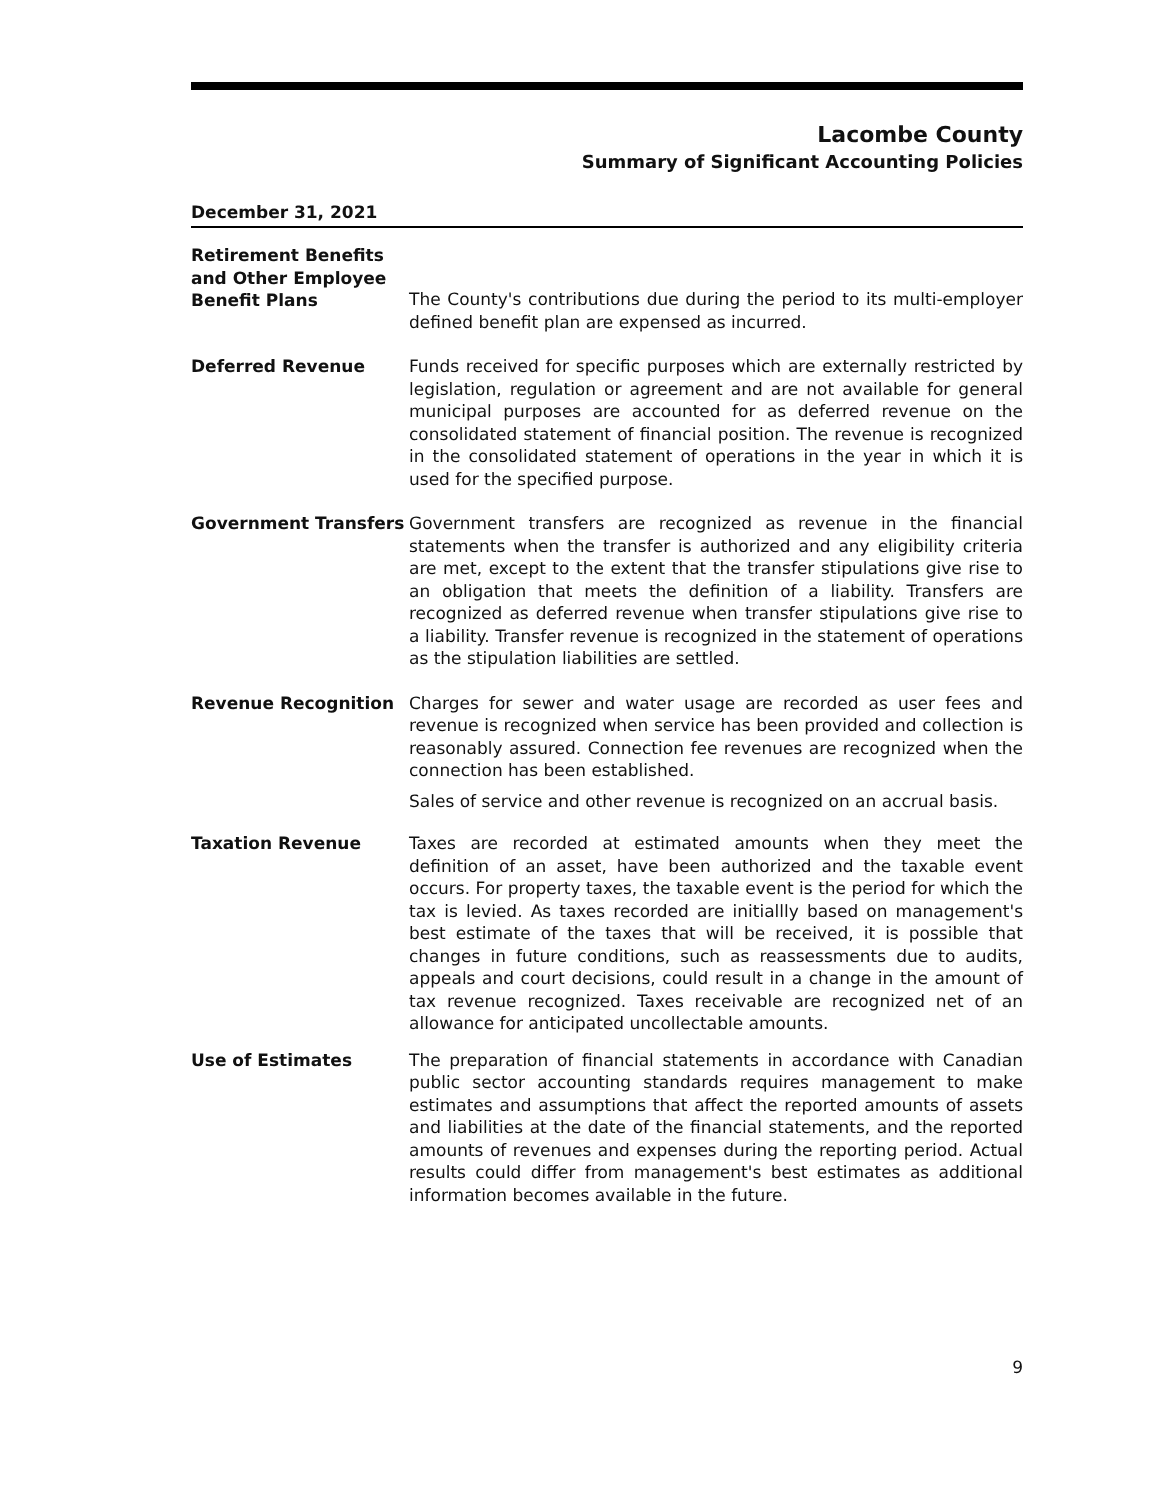Lacombe County
Summary of Significant Accounting Policies
December 31, 2021
Retirement Benefits and Other Employee Benefit Plans
The County's contributions due during the period to its multi-employer defined benefit plan are expensed as incurred.
Deferred Revenue Funds received for specific purposes which are externally restricted by legislation, regulation or agreement and are not available for general municipal purposes are accounted for as deferred revenue on the consolidated statement of financial position. The revenue is recognized in the consolidated statement of operations in the year in which it is used for the specified purpose.
Government Transfers Government transfers are recognized as revenue in the financial statements when the transfer is authorized and any eligibility criteria are met, except to the extent that the transfer stipulations give rise to an obligation that meets the definition of a liability. Transfers are recognized as deferred revenue when transfer stipulations give rise to a liability. Transfer revenue is recognized in the statement of operations as the stipulation liabilities are settled.
Revenue Recognition Charges for sewer and water usage are recorded as user fees and revenue is recognized when service has been provided and collection is reasonably assured. Connection fee revenues are recognized when the connection has been established.
Sales of service and other revenue is recognized on an accrual basis.
Taxation Revenue Taxes are recorded at estimated amounts when they meet the definition of an asset, have been authorized and the taxable event occurs. For property taxes, the taxable event is the period for which the tax is levied. As taxes recorded are initiallly based on management's best estimate of the taxes that will be received, it is possible that changes in future conditions, such as reassessments due to audits, appeals and court decisions, could result in a change in the amount of tax revenue recognized. Taxes receivable are recognized net of an allowance for anticipated uncollectable amounts.
Use of Estimates The preparation of financial statements in accordance with Canadian public sector accounting standards requires management to make estimates and assumptions that affect the reported amounts of assets and liabilities at the date of the financial statements, and the reported amounts of revenues and expenses during the reporting period. Actual results could differ from management's best estimates as additional information becomes available in the future.
9